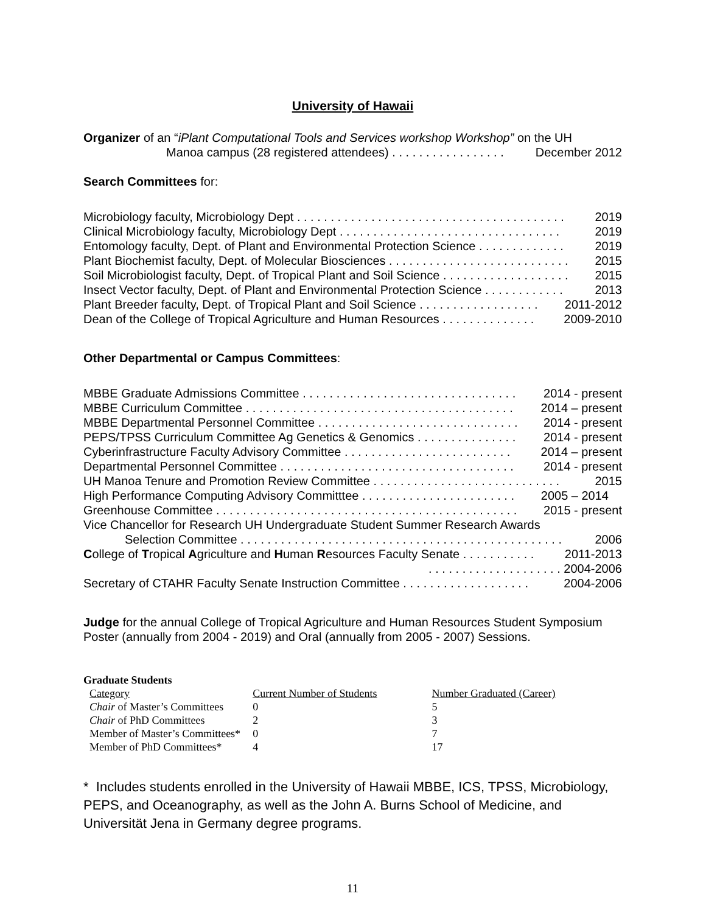University of Hawaii
Organizer of an “iPlant Computational Tools and Services workshop Workshop” on the UH
Manoa campus (28 registered attendees) . . . . . . . . . . . . . . . . . December 2012
Search Committees for:
Microbiology faculty, Microbiology Dept . . . . . . . . . . . . . . . . . . . . . . . . . . . . . . . . . . . . . . . . 2019
Clinical Microbiology faculty, Microbiology Dept . . . . . . . . . . . . . . . . . . . . . . . . . . . . . . . . . 2019
Entomology faculty, Dept. of Plant and Environmental Protection Science . . . . . . . . . . . . . 2019
Plant Biochemist faculty, Dept. of Molecular Biosciences . . . . . . . . . . . . . . . . . . . . . . . . . . . 2015
Soil Microbiologist faculty, Dept. of Tropical Plant and Soil Science . . . . . . . . . . . . . . . . . . . 2015
Insect Vector faculty, Dept. of Plant and Environmental Protection Science . . . . . . . . . . . . 2013
Plant Breeder faculty, Dept. of Tropical Plant and Soil Science . . . . . . . . . . . . . . . . . . 2011-2012
Dean of the College of Tropical Agriculture and Human Resources . . . . . . . . . . . . . . 2009-2010
Other Departmental or Campus Committees:
MBBE Graduate Admissions Committee . . . . . . . . . . . . . . . . . . . . . . . . . . . . . . . . 2014 - present
MBBE Curriculum Committee . . . . . . . . . . . . . . . . . . . . . . . . . . . . . . . . . . . . . . . . 2014 – present
MBBE Departmental Personnel Committee . . . . . . . . . . . . . . . . . . . . . . . . . . . . . . 2014 - present
PEPS/TPSS Curriculum Committee Ag Genetics & Genomics . . . . . . . . . . . . . . . 2014 - present
Cyberinfrastructure Faculty Advisory Committee . . . . . . . . . . . . . . . . . . . . . . . . . 2014 – present
Departmental Personnel Committee . . . . . . . . . . . . . . . . . . . . . . . . . . . . . . . . . . . 2014 - present
UH Manoa Tenure and Promotion Review Committee . . . . . . . . . . . . . . . . . . . . . . . . . . . . 2015
High Performance Computing Advisory Committtee . . . . . . . . . . . . . . . . . . . . . . . 2005 – 2014
Greenhouse Committee . . . . . . . . . . . . . . . . . . . . . . . . . . . . . . . . . . . . . . . . . . . . . 2015 - present
Vice Chancellor for Research UH Undergraduate Student Summer Research Awards
Selection Committee . . . . . . . . . . . . . . . . . . . . . . . . . . . . . . . . . . . . . . . . . . . . . . . . 2006
College of Tropical Agriculture and Human Resources Faculty Senate . . . . . . . . . . . 2011-2013
. . . . . . . . . . . . . . . . . . . . 2004-2006
Secretary of CTAHR Faculty Senate Instruction Committee . . . . . . . . . . . . . . . . . . . 2004-2006
Judge for the annual College of Tropical Agriculture and Human Resources Student Symposium Poster (annually from 2004 - 2019) and Oral (annually from 2005 - 2007) Sessions.
Graduate Students
| Category | Current Number of Students | Number Graduated (Career) |
| --- | --- | --- |
| Chair of Master’s Committees | 0 | 5 |
| Chair of PhD Committees | 2 | 3 |
| Member of Master’s Committees* | 0 | 7 |
| Member of PhD Committees* | 4 | 17 |
* Includes students enrolled in the University of Hawaii MBBE, ICS, TPSS, Microbiology, PEPS, and Oceanography, as well as the John A. Burns School of Medicine, and Universität Jena in Germany degree programs.
11